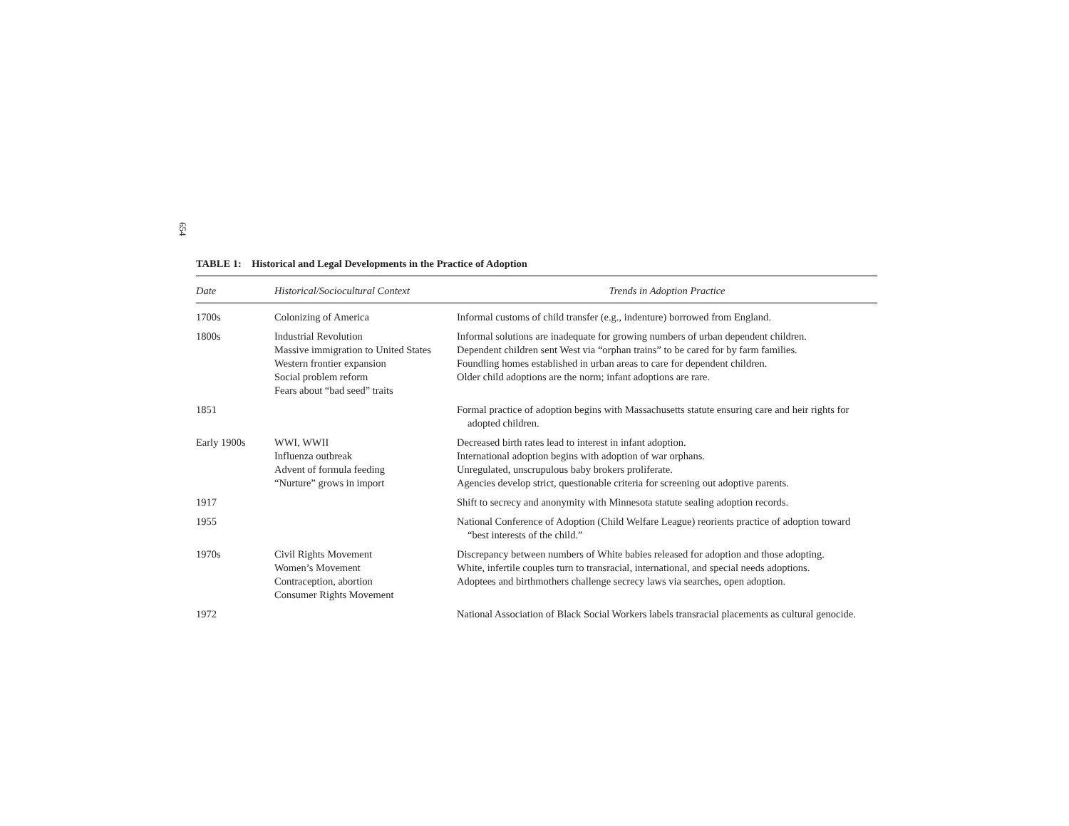654
TABLE 1: Historical and Legal Developments in the Practice of Adoption
| Date | Historical/Sociocultural Context | Trends in Adoption Practice |
| --- | --- | --- |
| 1700s | Colonizing of America | Informal customs of child transfer (e.g., indenture) borrowed from England. |
| 1800s | Industrial Revolution Massive immigration to United States Western frontier expansion Social problem reform Fears about “bad seed” traits | Informal solutions are inadequate for growing numbers of urban dependent children. Dependent children sent West via “orphan trains” to be cared for by farm families. Foundling homes established in urban areas to care for dependent children. Older child adoptions are the norm; infant adoptions are rare. |
| 1851 | | Formal practice of adoption begins with Massachusetts statute ensuring care and heir rights for adopted children. |
| Early 1900s | WWI, WWII Influenza outbreak Advent of formula feeding “Nurture” grows in import | Decreased birth rates lead to interest in infant adoption. International adoption begins with adoption of war orphans. Unregulated, unscrupulous baby brokers proliferate. Agencies develop strict, questionable criteria for screening out adoptive parents. |
| 1917 | | Shift to secrecy and anonymity with Minnesota statute sealing adoption records. |
| 1955 | | National Conference of Adoption (Child Welfare League) reorients practice of adoption toward “best interests of the child.” |
| 1970s | Civil Rights Movement Women’s Movement Contraception, abortion Consumer Rights Movement | Discrepancy between numbers of White babies released for adoption and those adopting. White, infertile couples turn to transracial, international, and special needs adoptions. Adoptees and birthmothers challenge secrecy laws via searches, open adoption. |
| 1972 | | National Association of Black Social Workers labels transracial placements as cultural genocide. |